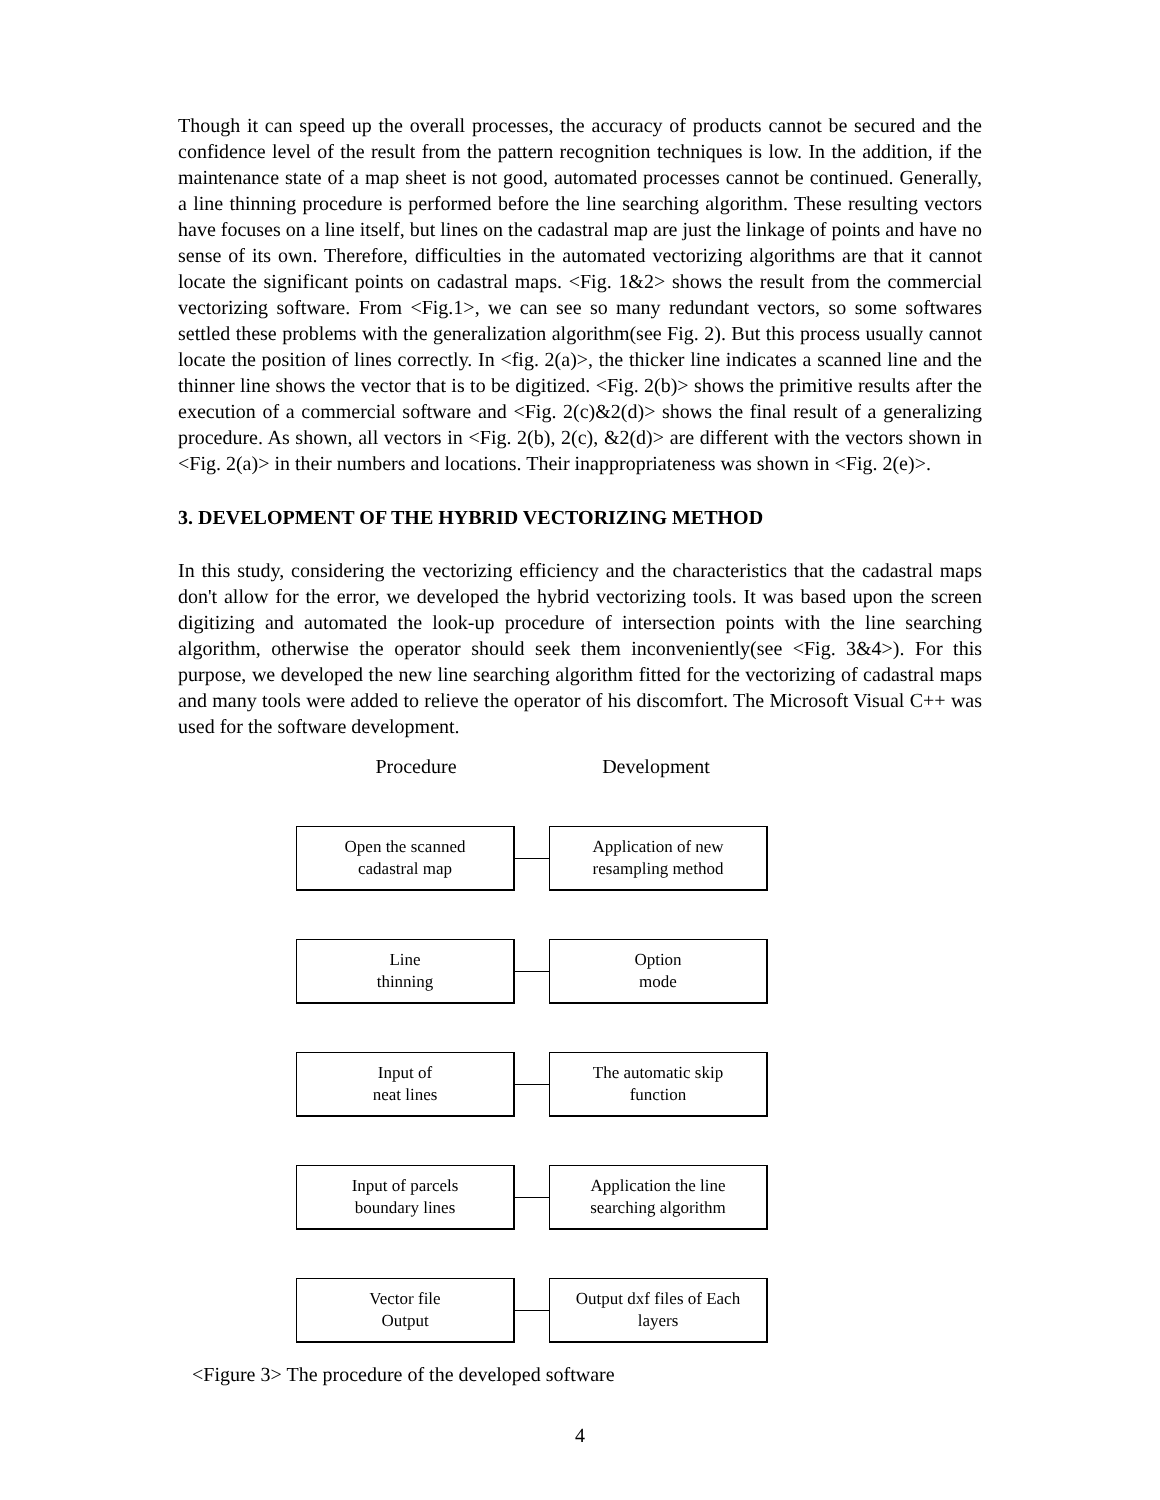Though it can speed up the overall processes, the accuracy of products cannot be secured and the confidence level of the result from the pattern recognition techniques is low. In the addition, if the maintenance state of a map sheet is not good, automated processes cannot be continued. Generally, a line thinning procedure is performed before the line searching algorithm. These resulting vectors have focuses on a line itself, but lines on the cadastral map are just the linkage of points and have no sense of its own. Therefore, difficulties in the automated vectorizing algorithms are that it cannot locate the significant points on cadastral maps. <Fig. 1&2> shows the result from the commercial vectorizing software. From <Fig.1>, we can see so many redundant vectors, so some softwares settled these problems with the generalization algorithm(see Fig. 2). But this process usually cannot locate the position of lines correctly. In <fig. 2(a)>, the thicker line indicates a scanned line and the thinner line shows the vector that is to be digitized. <Fig. 2(b)> shows the primitive results after the execution of a commercial software and <Fig. 2(c)&2(d)> shows the final result of a generalizing procedure. As shown, all vectors in <Fig. 2(b), 2(c), &2(d)> are different with the vectors shown in <Fig. 2(a)> in their numbers and locations. Their inappropriateness was shown in <Fig. 2(e)>.
3. DEVELOPMENT OF THE HYBRID VECTORIZING METHOD
In this study, considering the vectorizing efficiency and the characteristics that the cadastral maps don't allow for the error, we developed the hybrid vectorizing tools. It was based upon the screen digitizing and automated the look-up procedure of intersection points with the line searching algorithm, otherwise the operator should seek them inconveniently(see <Fig. 3&4>). For this purpose, we developed the new line searching algorithm fitted for the vectorizing of cadastral maps and many tools were added to relieve the operator of his discomfort. The Microsoft Visual C++ was used for the software development.
Procedure Development
Open the scanned
cadastral map
Application of new
resampling method
Line
thinning
Option
mode
Input of
neat lines
The automatic skip
function
Input of parcels
boundary lines
Application the line
searching algorithm
Vector file
Output
Output dxf files of Each
layers
<Figure 3> The procedure of the developed software
4